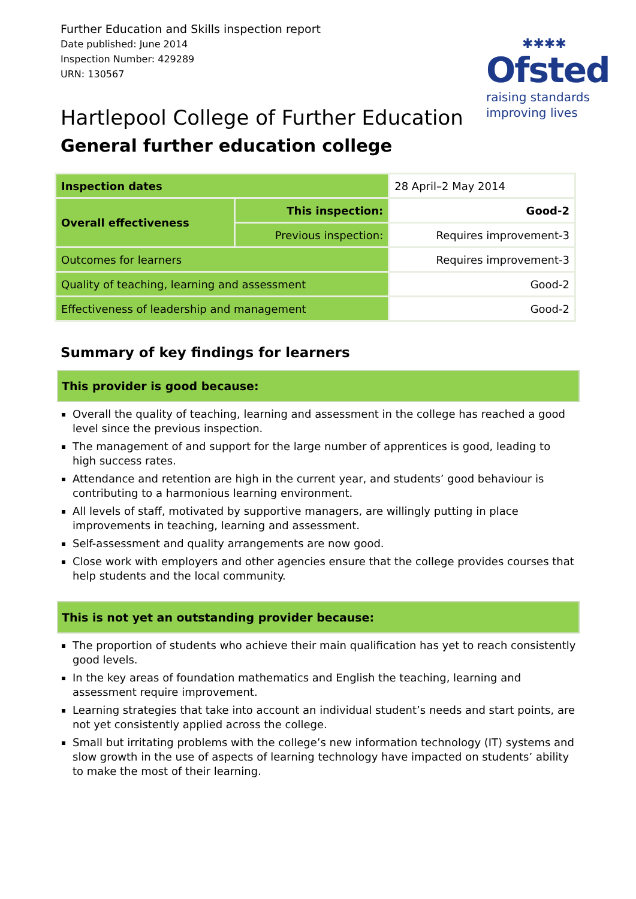Further Education and Skills inspection report
Date published: June 2014
Inspection Number: 429289
URN: 130567
✱✱✱✱
Ofsted
raising standards
improving lives
Hartlepool College of Further Education
General further education college
| Inspection dates | | 28 April–2 May 2014 |
| Overall effectiveness | This inspection: | Good-2 |
| | Previous inspection: | Requires improvement-3 |
| Outcomes for learners | | Requires improvement-3 |
| Quality of teaching, learning and assessment | | Good-2 |
| Effectiveness of leadership and management | | Good-2 |
Summary of key findings for learners
This provider is good because:
Overall the quality of teaching, learning and assessment in the college has reached a good level since the previous inspection.
The management of and support for the large number of apprentices is good, leading to high success rates.
Attendance and retention are high in the current year, and students’ good behaviour is contributing to a harmonious learning environment.
All levels of staff, motivated by supportive managers, are willingly putting in place improvements in teaching, learning and assessment.
Self-assessment and quality arrangements are now good.
Close work with employers and other agencies ensure that the college provides courses that help students and the local community.
This is not yet an outstanding provider because:
The proportion of students who achieve their main qualification has yet to reach consistently good levels.
In the key areas of foundation mathematics and English the teaching, learning and assessment require improvement.
Learning strategies that take into account an individual student’s needs and start points, are not yet consistently applied across the college.
Small but irritating problems with the college’s new information technology (IT) systems and slow growth in the use of aspects of learning technology have impacted on students’ ability to make the most of their learning.